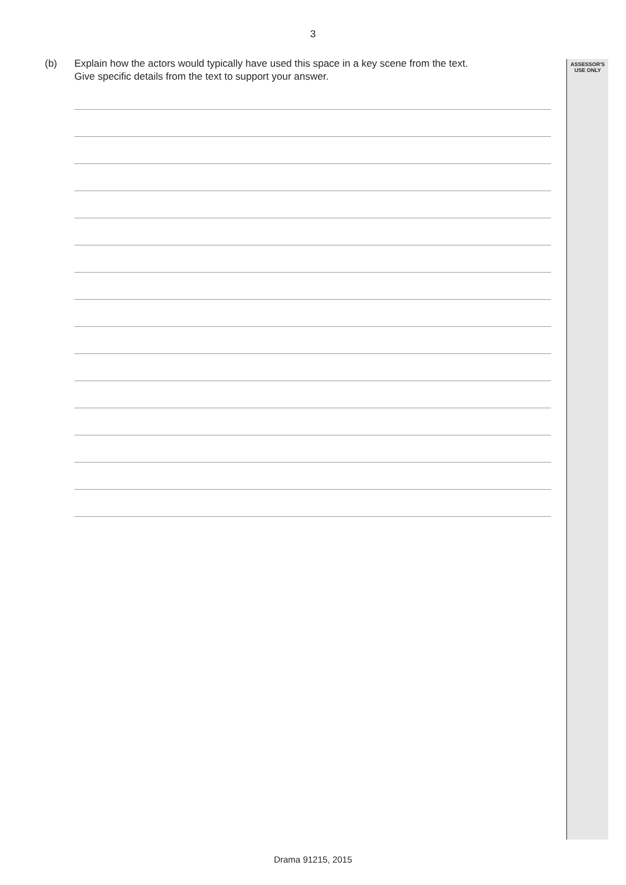3
(b) Explain how the actors would typically have used this space in a key scene from the text.
Give specific details from the text to support your answer.
ASSESSOR'S
USE ONLY
Drama 91215, 2015